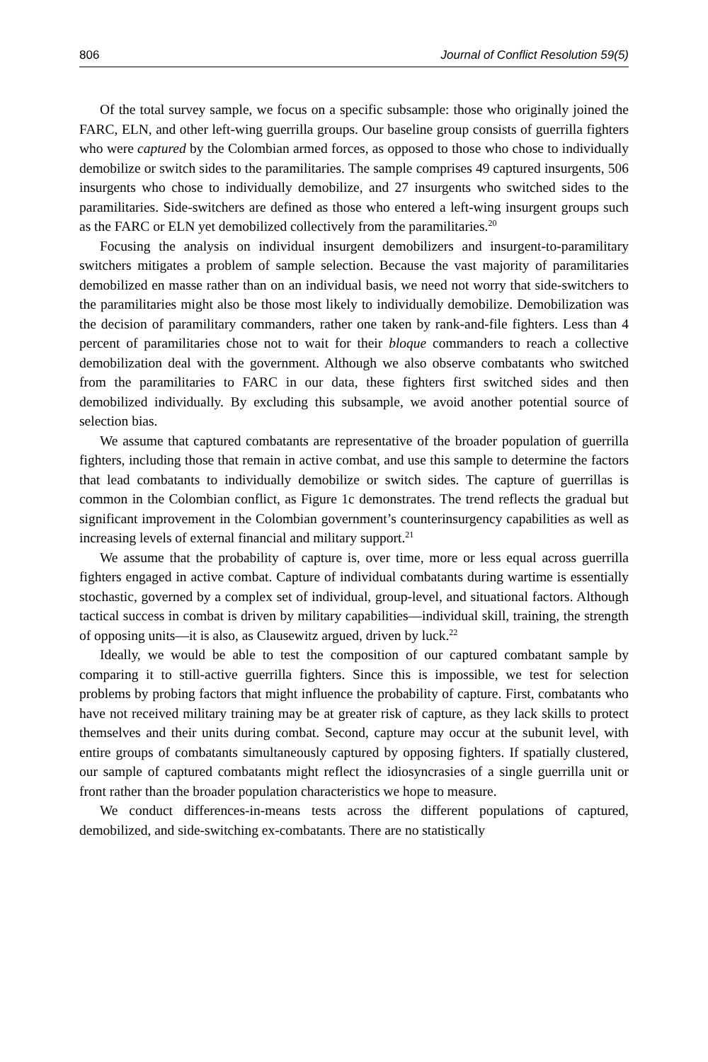806 Journal of Conflict Resolution 59(5)
Of the total survey sample, we focus on a specific subsample: those who originally joined the FARC, ELN, and other left-wing guerrilla groups. Our baseline group consists of guerrilla fighters who were captured by the Colombian armed forces, as opposed to those who chose to individually demobilize or switch sides to the paramilitaries. The sample comprises 49 captured insurgents, 506 insurgents who chose to individually demobilize, and 27 insurgents who switched sides to the paramilitaries. Side-switchers are defined as those who entered a left-wing insurgent groups such as the FARC or ELN yet demobilized collectively from the paramilitaries.<sup>20</sup>
Focusing the analysis on individual insurgent demobilizers and insurgent-to-paramilitary switchers mitigates a problem of sample selection. Because the vast majority of paramilitaries demobilized en masse rather than on an individual basis, we need not worry that side-switchers to the paramilitaries might also be those most likely to individually demobilize. Demobilization was the decision of paramilitary commanders, rather one taken by rank-and-file fighters. Less than 4 percent of paramilitaries chose not to wait for their bloque commanders to reach a collective demobilization deal with the government. Although we also observe combatants who switched from the paramilitaries to FARC in our data, these fighters first switched sides and then demobilized individually. By excluding this subsample, we avoid another potential source of selection bias.
We assume that captured combatants are representative of the broader population of guerrilla fighters, including those that remain in active combat, and use this sample to determine the factors that lead combatants to individually demobilize or switch sides. The capture of guerrillas is common in the Colombian conflict, as Figure 1c demonstrates. The trend reflects the gradual but significant improvement in the Colombian government’s counterinsurgency capabilities as well as increasing levels of external financial and military support.<sup>21</sup>
We assume that the probability of capture is, over time, more or less equal across guerrilla fighters engaged in active combat. Capture of individual combatants during wartime is essentially stochastic, governed by a complex set of individual, group-level, and situational factors. Although tactical success in combat is driven by military capabilities—individual skill, training, the strength of opposing units—it is also, as Clausewitz argued, driven by luck.<sup>22</sup>
Ideally, we would be able to test the composition of our captured combatant sample by comparing it to still-active guerrilla fighters. Since this is impossible, we test for selection problems by probing factors that might influence the probability of capture. First, combatants who have not received military training may be at greater risk of capture, as they lack skills to protect themselves and their units during combat. Second, capture may occur at the subunit level, with entire groups of combatants simultaneously captured by opposing fighters. If spatially clustered, our sample of captured combatants might reflect the idiosyncrasies of a single guerrilla unit or front rather than the broader population characteristics we hope to measure.
We conduct differences-in-means tests across the different populations of captured, demobilized, and side-switching ex-combatants. There are no statistically